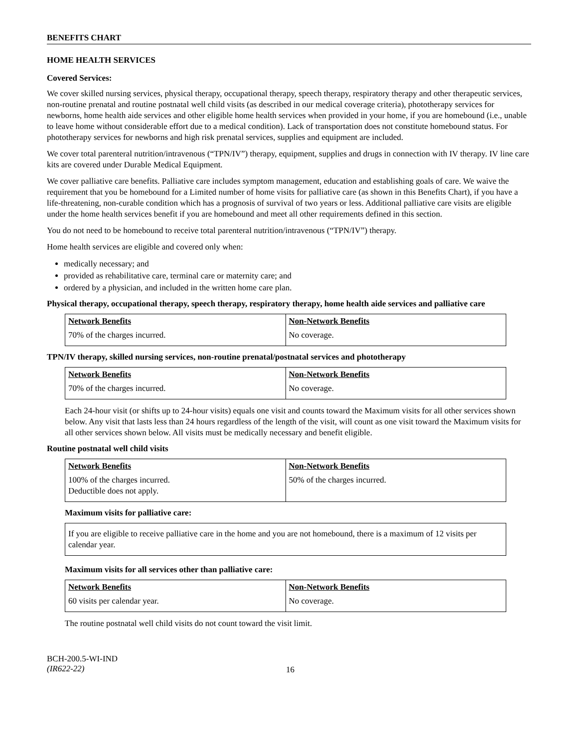BENEFITS CHART
HOME HEALTH SERVICES
Covered Services:
We cover skilled nursing services, physical therapy, occupational therapy, speech therapy, respiratory therapy and other therapeutic services, non-routine prenatal and routine postnatal well child visits (as described in our medical coverage criteria), phototherapy services for newborns, home health aide services and other eligible home health services when provided in your home, if you are homebound (i.e., unable to leave home without considerable effort due to a medical condition). Lack of transportation does not constitute homebound status. For phototherapy services for newborns and high risk prenatal services, supplies and equipment are included.
We cover total parenteral nutrition/intravenous (“TPN/IV”) therapy, equipment, supplies and drugs in connection with IV therapy. IV line care kits are covered under Durable Medical Equipment.
We cover palliative care benefits. Palliative care includes symptom management, education and establishing goals of care. We waive the requirement that you be homebound for a Limited number of home visits for palliative care (as shown in this Benefits Chart), if you have a life-threatening, non-curable condition which has a prognosis of survival of two years or less. Additional palliative care visits are eligible under the home health services benefit if you are homebound and meet all other requirements defined in this section.
You do not need to be homebound to receive total parenteral nutrition/intravenous (“TPN/IV”) therapy.
Home health services are eligible and covered only when:
medically necessary; and
provided as rehabilitative care, terminal care or maternity care; and
ordered by a physician, and included in the written home care plan.
Physical therapy, occupational therapy, speech therapy, respiratory therapy, home health aide services and palliative care
| Network Benefits | Non-Network Benefits |
| --- | --- |
| 70% of the charges incurred. | No coverage. |
TPN/IV therapy, skilled nursing services, non-routine prenatal/postnatal services and phototherapy
| Network Benefits | Non-Network Benefits |
| --- | --- |
| 70% of the charges incurred. | No coverage. |
Each 24-hour visit (or shifts up to 24-hour visits) equals one visit and counts toward the Maximum visits for all other services shown below. Any visit that lasts less than 24 hours regardless of the length of the visit, will count as one visit toward the Maximum visits for all other services shown below. All visits must be medically necessary and benefit eligible.
Routine postnatal well child visits
| Network Benefits | Non-Network Benefits |
| --- | --- |
| 100% of the charges incurred. Deductible does not apply. | 50% of the charges incurred. |
Maximum visits for palliative care:
If you are eligible to receive palliative care in the home and you are not homebound, there is a maximum of 12 visits per calendar year.
Maximum visits for all services other than palliative care:
| Network Benefits | Non-Network Benefits |
| --- | --- |
| 60 visits per calendar year. | No coverage. |
The routine postnatal well child visits do not count toward the visit limit.
BCH-200.5-WI-IND
(IR622-22)
16